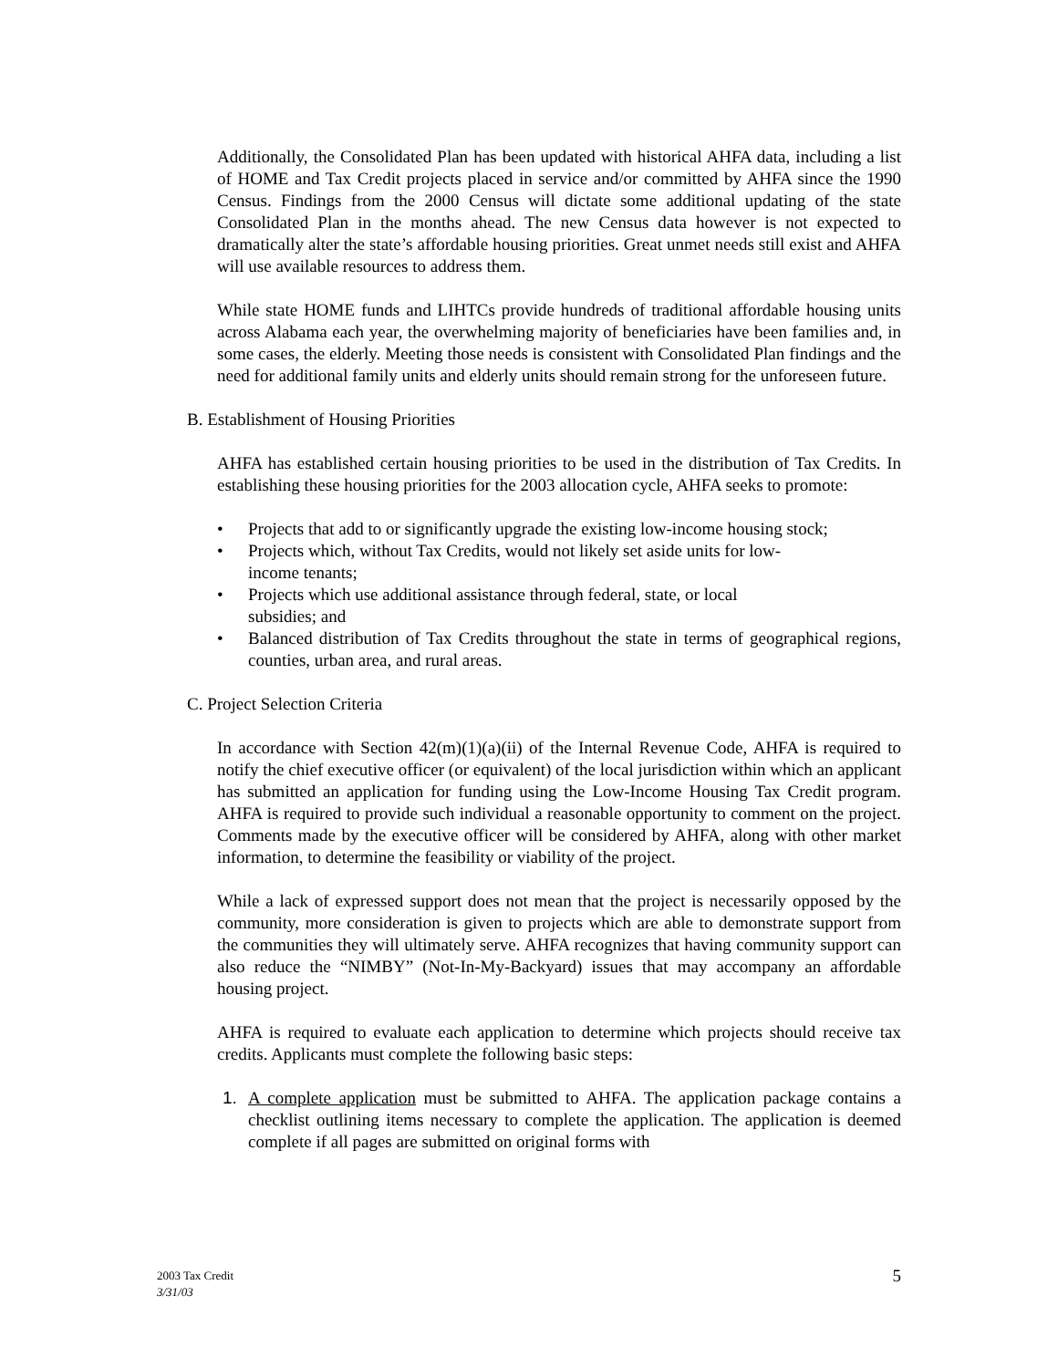Additionally, the Consolidated Plan has been updated with historical AHFA data, including a list of HOME and Tax Credit projects placed in service and/or committed by AHFA since the 1990 Census. Findings from the 2000 Census will dictate some additional updating of the state Consolidated Plan in the months ahead. The new Census data however is not expected to dramatically alter the state’s affordable housing priorities. Great unmet needs still exist and AHFA will use available resources to address them.
While state HOME funds and LIHTCs provide hundreds of traditional affordable housing units across Alabama each year, the overwhelming majority of beneficiaries have been families and, in some cases, the elderly. Meeting those needs is consistent with Consolidated Plan findings and the need for additional family units and elderly units should remain strong for the unforeseen future.
B. Establishment of Housing Priorities
AHFA has established certain housing priorities to be used in the distribution of Tax Credits. In establishing these housing priorities for the 2003 allocation cycle, AHFA seeks to promote:
• Projects that add to or significantly upgrade the existing low-income housing stock;
• Projects which, without Tax Credits, would not likely set aside units for low-
income tenants;
• Projects which use additional assistance through federal, state, or local
subsidies; and
• Balanced distribution of Tax Credits throughout the state in terms of geographical regions, counties, urban area, and rural areas.
C. Project Selection Criteria
In accordance with Section 42(m)(1)(a)(ii) of the Internal Revenue Code, AHFA is required to notify the chief executive officer (or equivalent) of the local jurisdiction within which an applicant has submitted an application for funding using the Low-Income Housing Tax Credit program. AHFA is required to provide such individual a reasonable opportunity to comment on the project. Comments made by the executive officer will be considered by AHFA, along with other market information, to determine the feasibility or viability of the project.
While a lack of expressed support does not mean that the project is necessarily opposed by the community, more consideration is given to projects which are able to demonstrate support from the communities they will ultimately serve. AHFA recognizes that having community support can also reduce the “NIMBY” (Not-In-My-Backyard) issues that may accompany an affordable housing project.
AHFA is required to evaluate each application to determine which projects should receive tax credits. Applicants must complete the following basic steps:
1. A complete application must be submitted to AHFA. The application package contains a checklist outlining items necessary to complete the application. The application is deemed complete if all pages are submitted on original forms with
2003 Tax Credit
3/31/03
5